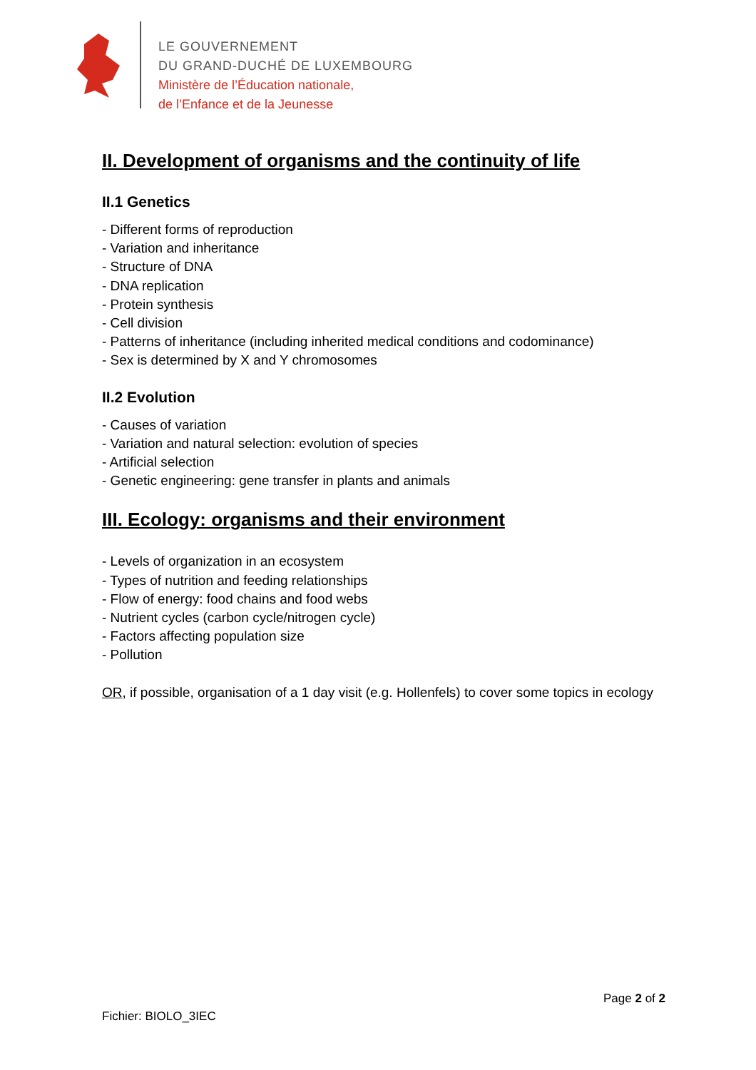LE GOUVERNEMENT
DU GRAND-DUCHÉ DE LUXEMBOURG
Ministère de l’Éducation nationale,
de l’Enfance et de la Jeunesse
II. Development of organisms and the continuity of life
II.1 Genetics
- Different forms of reproduction
- Variation and inheritance
- Structure of DNA
- DNA replication
- Protein synthesis
- Cell division
- Patterns of inheritance (including inherited medical conditions and codominance)
- Sex is determined by X and Y chromosomes
II.2 Evolution
- Causes of variation
- Variation and natural selection: evolution of species
- Artificial selection
- Genetic engineering: gene transfer in plants and animals
III. Ecology: organisms and their environment
- Levels of organization in an ecosystem
- Types of nutrition and feeding relationships
- Flow of energy: food chains and food webs
- Nutrient cycles (carbon cycle/nitrogen cycle)
- Factors affecting population size
- Pollution
OR, if possible, organisation of a 1 day visit (e.g. Hollenfels) to cover some topics in ecology
Page 2 of 2
Fichier: BIOLO_3IEC